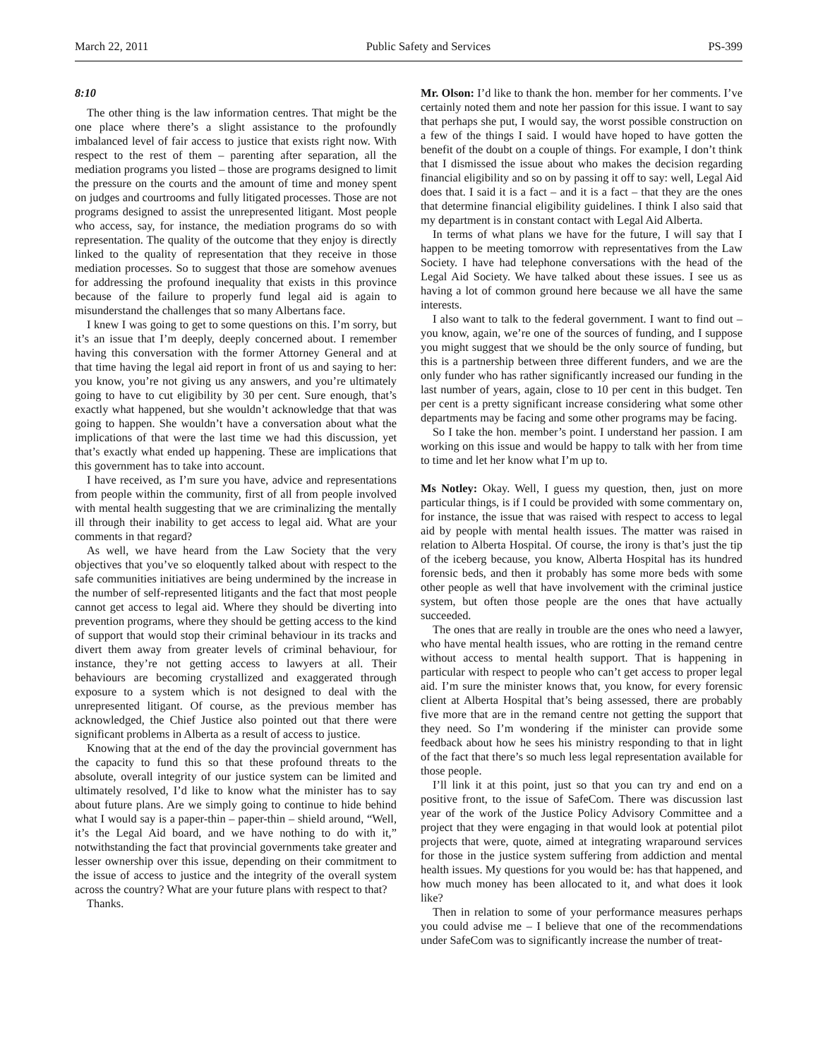March 22, 2011 Public Safety and Services PS-399
8:10
The other thing is the law information centres. That might be the one place where there’s a slight assistance to the profoundly imbalanced level of fair access to justice that exists right now. With respect to the rest of them – parenting after separation, all the mediation programs you listed – those are programs designed to limit the pressure on the courts and the amount of time and money spent on judges and courtrooms and fully litigated processes. Those are not programs designed to assist the unrepresented litigant. Most people who access, say, for instance, the mediation programs do so with representation. The quality of the outcome that they enjoy is directly linked to the quality of representation that they receive in those mediation processes. So to suggest that those are somehow avenues for addressing the profound inequality that exists in this province because of the failure to properly fund legal aid is again to misunderstand the challenges that so many Albertans face.
I knew I was going to get to some questions on this. I’m sorry, but it’s an issue that I’m deeply, deeply concerned about. I remember having this conversation with the former Attorney General and at that time having the legal aid report in front of us and saying to her: you know, you’re not giving us any answers, and you’re ultimately going to have to cut eligibility by 30 per cent. Sure enough, that’s exactly what happened, but she wouldn’t acknowledge that that was going to happen. She wouldn’t have a conversation about what the implications of that were the last time we had this discussion, yet that’s exactly what ended up happening. These are implications that this government has to take into account.
I have received, as I’m sure you have, advice and representations from people within the community, first of all from people involved with mental health suggesting that we are criminalizing the mentally ill through their inability to get access to legal aid. What are your comments in that regard?
As well, we have heard from the Law Society that the very objectives that you’ve so eloquently talked about with respect to the safe communities initiatives are being undermined by the increase in the number of self-represented litigants and the fact that most people cannot get access to legal aid. Where they should be diverting into prevention programs, where they should be getting access to the kind of support that would stop their criminal behaviour in its tracks and divert them away from greater levels of criminal behaviour, for instance, they’re not getting access to lawyers at all. Their behaviours are becoming crystallized and exaggerated through exposure to a system which is not designed to deal with the unrepresented litigant. Of course, as the previous member has acknowledged, the Chief Justice also pointed out that there were significant problems in Alberta as a result of access to justice.
Knowing that at the end of the day the provincial government has the capacity to fund this so that these profound threats to the absolute, overall integrity of our justice system can be limited and ultimately resolved, I’d like to know what the minister has to say about future plans. Are we simply going to continue to hide behind what I would say is a paper-thin – paper-thin – shield around, “Well, it’s the Legal Aid board, and we have nothing to do with it,” notwithstanding the fact that provincial governments take greater and lesser ownership over this issue, depending on their commitment to the issue of access to justice and the integrity of the overall system across the country? What are your future plans with respect to that?
Thanks.
Mr. Olson: I’d like to thank the hon. member for her comments. I’ve certainly noted them and note her passion for this issue. I want to say that perhaps she put, I would say, the worst possible construction on a few of the things I said. I would have hoped to have gotten the benefit of the doubt on a couple of things. For example, I don’t think that I dismissed the issue about who makes the decision regarding financial eligibility and so on by passing it off to say: well, Legal Aid does that. I said it is a fact – and it is a fact – that they are the ones that determine financial eligibility guidelines. I think I also said that my department is in constant contact with Legal Aid Alberta.
In terms of what plans we have for the future, I will say that I happen to be meeting tomorrow with representatives from the Law Society. I have had telephone conversations with the head of the Legal Aid Society. We have talked about these issues. I see us as having a lot of common ground here because we all have the same interests.
I also want to talk to the federal government. I want to find out – you know, again, we’re one of the sources of funding, and I suppose you might suggest that we should be the only source of funding, but this is a partnership between three different funders, and we are the only funder who has rather significantly increased our funding in the last number of years, again, close to 10 per cent in this budget. Ten per cent is a pretty significant increase considering what some other departments may be facing and some other programs may be facing.
So I take the hon. member’s point. I understand her passion. I am working on this issue and would be happy to talk with her from time to time and let her know what I’m up to.
Ms Notley: Okay. Well, I guess my question, then, just on more particular things, is if I could be provided with some commentary on, for instance, the issue that was raised with respect to access to legal aid by people with mental health issues. The matter was raised in relation to Alberta Hospital. Of course, the irony is that’s just the tip of the iceberg because, you know, Alberta Hospital has its hundred forensic beds, and then it probably has some more beds with some other people as well that have involvement with the criminal justice system, but often those people are the ones that have actually succeeded.
The ones that are really in trouble are the ones who need a lawyer, who have mental health issues, who are rotting in the remand centre without access to mental health support. That is happening in particular with respect to people who can’t get access to proper legal aid. I’m sure the minister knows that, you know, for every forensic client at Alberta Hospital that’s being assessed, there are probably five more that are in the remand centre not getting the support that they need. So I’m wondering if the minister can provide some feedback about how he sees his ministry responding to that in light of the fact that there’s so much less legal representation available for those people.
I’ll link it at this point, just so that you can try and end on a positive front, to the issue of SafeCom. There was discussion last year of the work of the Justice Policy Advisory Committee and a project that they were engaging in that would look at potential pilot projects that were, quote, aimed at integrating wraparound services for those in the justice system suffering from addiction and mental health issues. My questions for you would be: has that happened, and how much money has been allocated to it, and what does it look like?
Then in relation to some of your performance measures perhaps you could advise me – I believe that one of the recommendations under SafeCom was to significantly increase the number of treat-